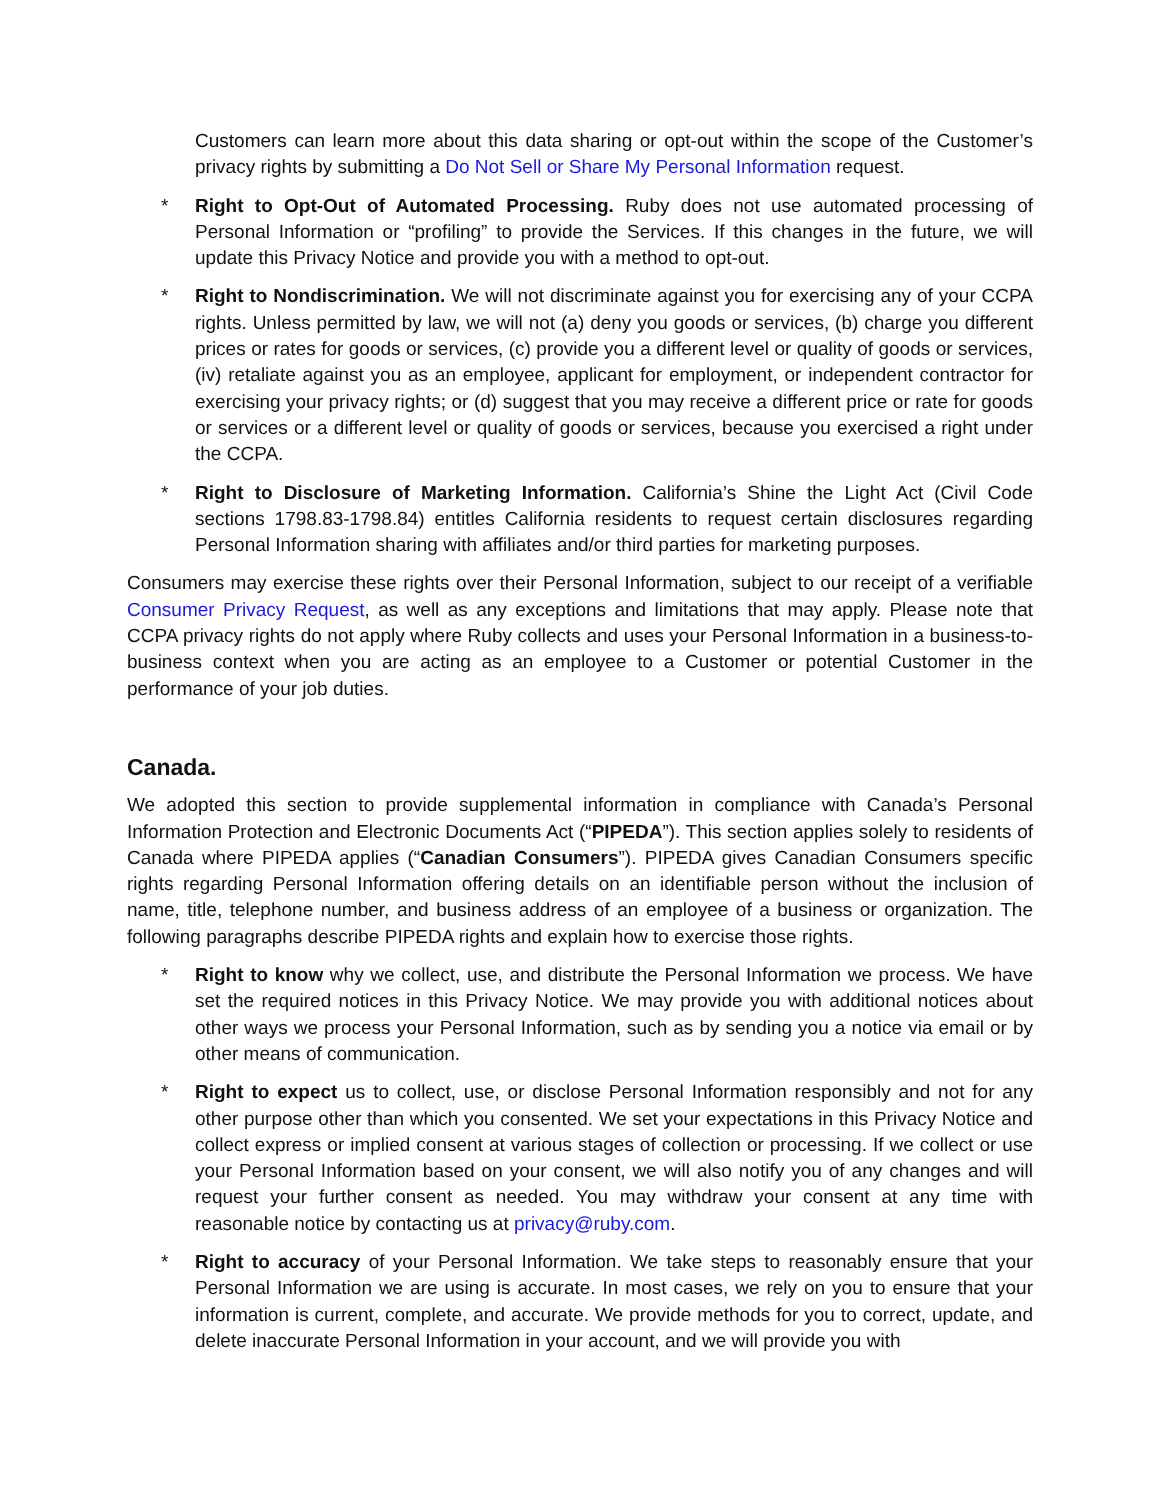Customers can learn more about this data sharing or opt-out within the scope of the Customer’s privacy rights by submitting a Do Not Sell or Share My Personal Information request.
* Right to Opt-Out of Automated Processing. Ruby does not use automated processing of Personal Information or “profiling” to provide the Services. If this changes in the future, we will update this Privacy Notice and provide you with a method to opt-out.
* Right to Nondiscrimination. We will not discriminate against you for exercising any of your CCPA rights. Unless permitted by law, we will not (a) deny you goods or services, (b) charge you different prices or rates for goods or services, (c) provide you a different level or quality of goods or services, (iv) retaliate against you as an employee, applicant for employment, or independent contractor for exercising your privacy rights; or (d) suggest that you may receive a different price or rate for goods or services or a different level or quality of goods or services, because you exercised a right under the CCPA.
* Right to Disclosure of Marketing Information. California’s Shine the Light Act (Civil Code sections 1798.83-1798.84) entitles California residents to request certain disclosures regarding Personal Information sharing with affiliates and/or third parties for marketing purposes.
Consumers may exercise these rights over their Personal Information, subject to our receipt of a verifiable Consumer Privacy Request, as well as any exceptions and limitations that may apply. Please note that CCPA privacy rights do not apply where Ruby collects and uses your Personal Information in a business-to-business context when you are acting as an employee to a Customer or potential Customer in the performance of your job duties.
Canada.
We adopted this section to provide supplemental information in compliance with Canada’s Personal Information Protection and Electronic Documents Act (“PIPEDA”). This section applies solely to residents of Canada where PIPEDA applies (“Canadian Consumers”). PIPEDA gives Canadian Consumers specific rights regarding Personal Information offering details on an identifiable person without the inclusion of name, title, telephone number, and business address of an employee of a business or organization. The following paragraphs describe PIPEDA rights and explain how to exercise those rights.
* Right to know why we collect, use, and distribute the Personal Information we process. We have set the required notices in this Privacy Notice. We may provide you with additional notices about other ways we process your Personal Information, such as by sending you a notice via email or by other means of communication.
* Right to expect us to collect, use, or disclose Personal Information responsibly and not for any other purpose other than which you consented. We set your expectations in this Privacy Notice and collect express or implied consent at various stages of collection or processing. If we collect or use your Personal Information based on your consent, we will also notify you of any changes and will request your further consent as needed. You may withdraw your consent at any time with reasonable notice by contacting us at privacy@ruby.com.
* Right to accuracy of your Personal Information. We take steps to reasonably ensure that your Personal Information we are using is accurate. In most cases, we rely on you to ensure that your information is current, complete, and accurate. We provide methods for you to correct, update, and delete inaccurate Personal Information in your account, and we will provide you with